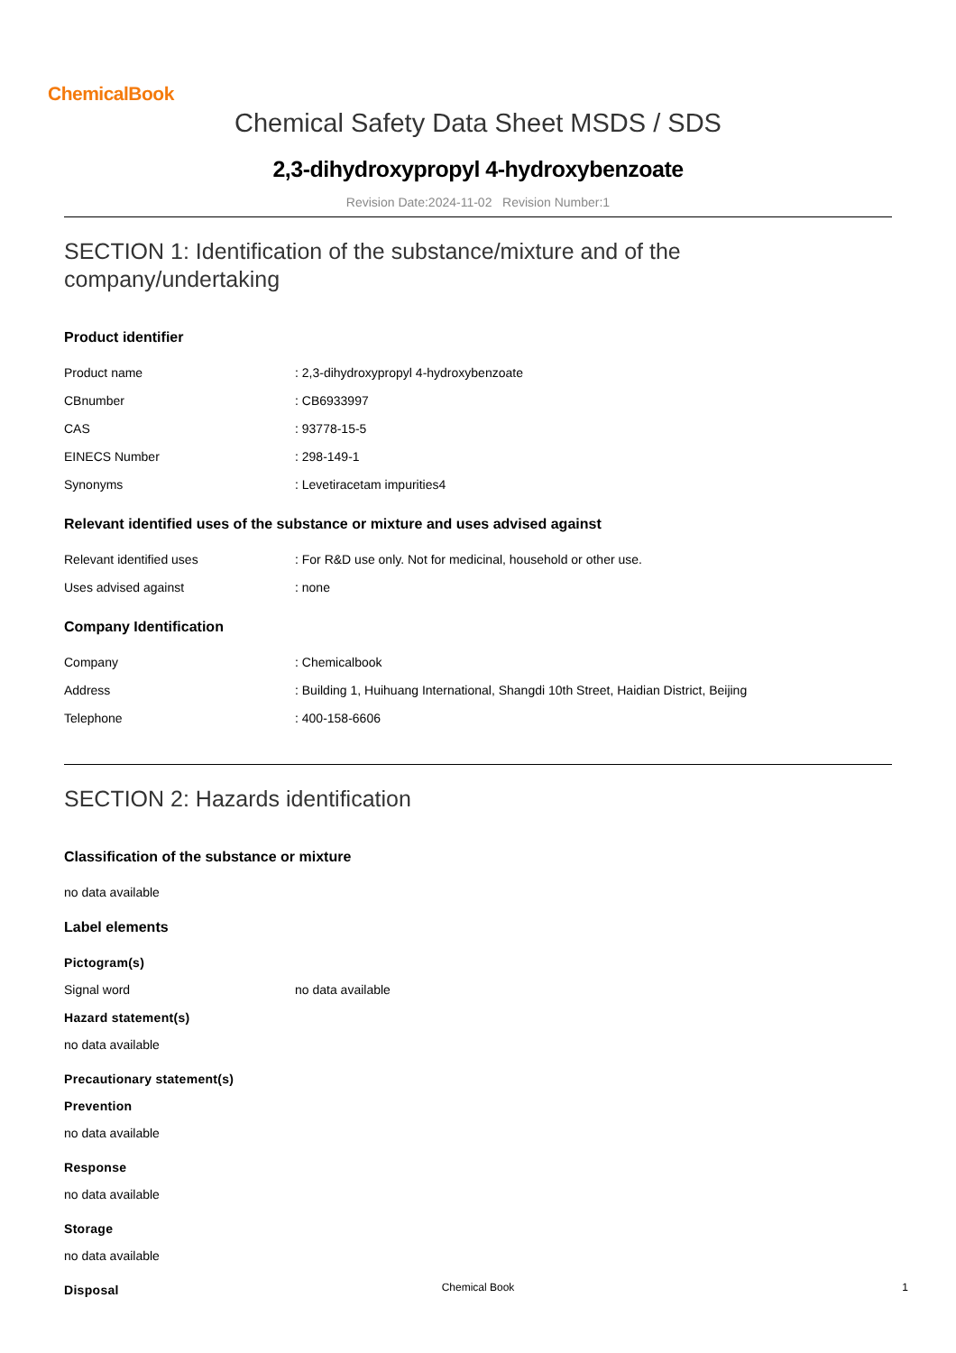ChemicalBook
Chemical Safety Data Sheet MSDS / SDS
2,3-dihydroxypropyl 4-hydroxybenzoate
Revision Date:2024-11-02 Revision Number:1
SECTION 1: Identification of the substance/mixture and of the company/undertaking
Product identifier
Product name : 2,3-dihydroxypropyl 4-hydroxybenzoate
CBnumber : CB6933997
CAS : 93778-15-5
EINECS Number : 298-149-1
Synonyms : Levetiracetam impurities4
Relevant identified uses of the substance or mixture and uses advised against
Relevant identified uses : For R&D use only. Not for medicinal, household or other use.
Uses advised against : none
Company Identification
Company : Chemicalbook
Address : Building 1, Huihuang International, Shangdi 10th Street, Haidian District, Beijing
Telephone : 400-158-6606
SECTION 2: Hazards identification
Classification of the substance or mixture
no data available
Label elements
Pictogram(s)
Signal word no data available
Hazard statement(s)
no data available
Precautionary statement(s)
Prevention
no data available
Response
no data available
Storage
no data available
Disposal
Chemical Book
1